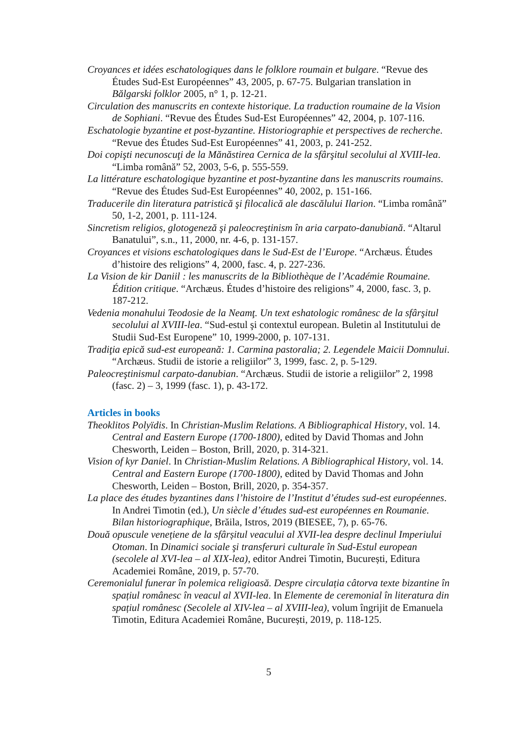Croyances et idées eschatologiques dans le folklore roumain et bulgare. “Revue des Études Sud-Est Européennes” 43, 2005, p. 67-75. Bulgarian translation in Bălgarski folklor 2005, n° 1, p. 12-21.
Circulation des manuscrits en contexte historique. La traduction roumaine de la Vision de Sophiani. “Revue des Études Sud-Est Européennes” 42, 2004, p. 107-116.
Eschatologie byzantine et post-byzantine. Historiographie et perspectives de recherche. “Revue des Études Sud-Est Européennes” 41, 2003, p. 241-252.
Doi copişti necunoscuţi de la Mănăstirea Cernica de la sfârşitul secolului al XVIII-lea. “Limba română” 52, 2003, 5-6, p. 555-559.
La littérature eschatologique byzantine et post-byzantine dans les manuscrits roumains. “Revue des Études Sud-Est Européennes” 40, 2002, p. 151-166.
Traducerile din literatura patristică şi filocalică ale dascălului Ilarion. “Limba română” 50, 1-2, 2001, p. 111-124.
Sincretism religios, glotogeneză şi paleocreştinism în aria carpato-danubiană. “Altarul Banatului”, s.n., 11, 2000, nr. 4-6, p. 131-157.
Croyances et visions eschatologiques dans le Sud-Est de l’Europe. “Archæus. Études d’histoire des religions” 4, 2000, fasc. 4, p. 227-236.
La Vision de kir Daniil : les manuscrits de la Bibliothèque de l’Académie Roumaine. Édition critique. “Archæus. Études d’histoire des religions” 4, 2000, fasc. 3, p. 187-212.
Vedenia monahului Teodosie de la Neamţ. Un text eshatologic românesc de la sfârşitul secolului al XVIII-lea. “Sud-estul şi contextul european. Buletin al Institutului de Studii Sud-Est Europene” 10, 1999-2000, p. 107-131.
Tradiţia epică sud-est europeană: 1. Carmina pastoralia; 2. Legendele Maicii Domnului. “Archæus. Studii de istorie a religiilor” 3, 1999, fasc. 2, p. 5-129.
Paleocreştinismul carpato-danubian. “Archæus. Studii de istorie a religiilor” 2, 1998 (fasc. 2) – 3, 1999 (fasc. 1), p. 43-172.
Articles in books
Theoklitos Polyïdis. In Christian-Muslim Relations. A Bibliographical History, vol. 14. Central and Eastern Europe (1700-1800), edited by David Thomas and John Chesworth, Leiden – Boston, Brill, 2020, p. 314-321.
Vision of kyr Daniel. In Christian-Muslim Relations. A Bibliographical History, vol. 14. Central and Eastern Europe (1700-1800), edited by David Thomas and John Chesworth, Leiden – Boston, Brill, 2020, p. 354-357.
La place des études byzantines dans l’histoire de l’Institut d’études sud-est européennes. In Andrei Timotin (ed.), Un siècle d’études sud-est européennes en Roumanie. Bilan historiographique, Brăila, Istros, 2019 (BIESEE, 7), p. 65-76.
Două opuscule venețiene de la sfârșitul veacului al XVII-lea despre declinul Imperiului Otoman. In Dinamici sociale şi transferuri culturale în Sud-Estul european (secolele al XVI-lea – al XIX-lea), editor Andrei Timotin, București, Editura Academiei Române, 2019, p. 57-70.
Ceremonialul funerar în polemica religioasă. Despre circulația câtorva texte bizantine în spațiul românesc în veacul al XVII-lea. In Elemente de ceremonial în literatura din spațiul românesc (Secolele al XIV-lea – al XVIII-lea), volum îngrijit de Emanuela Timotin, Editura Academiei Române, București, 2019, p. 118-125.
5